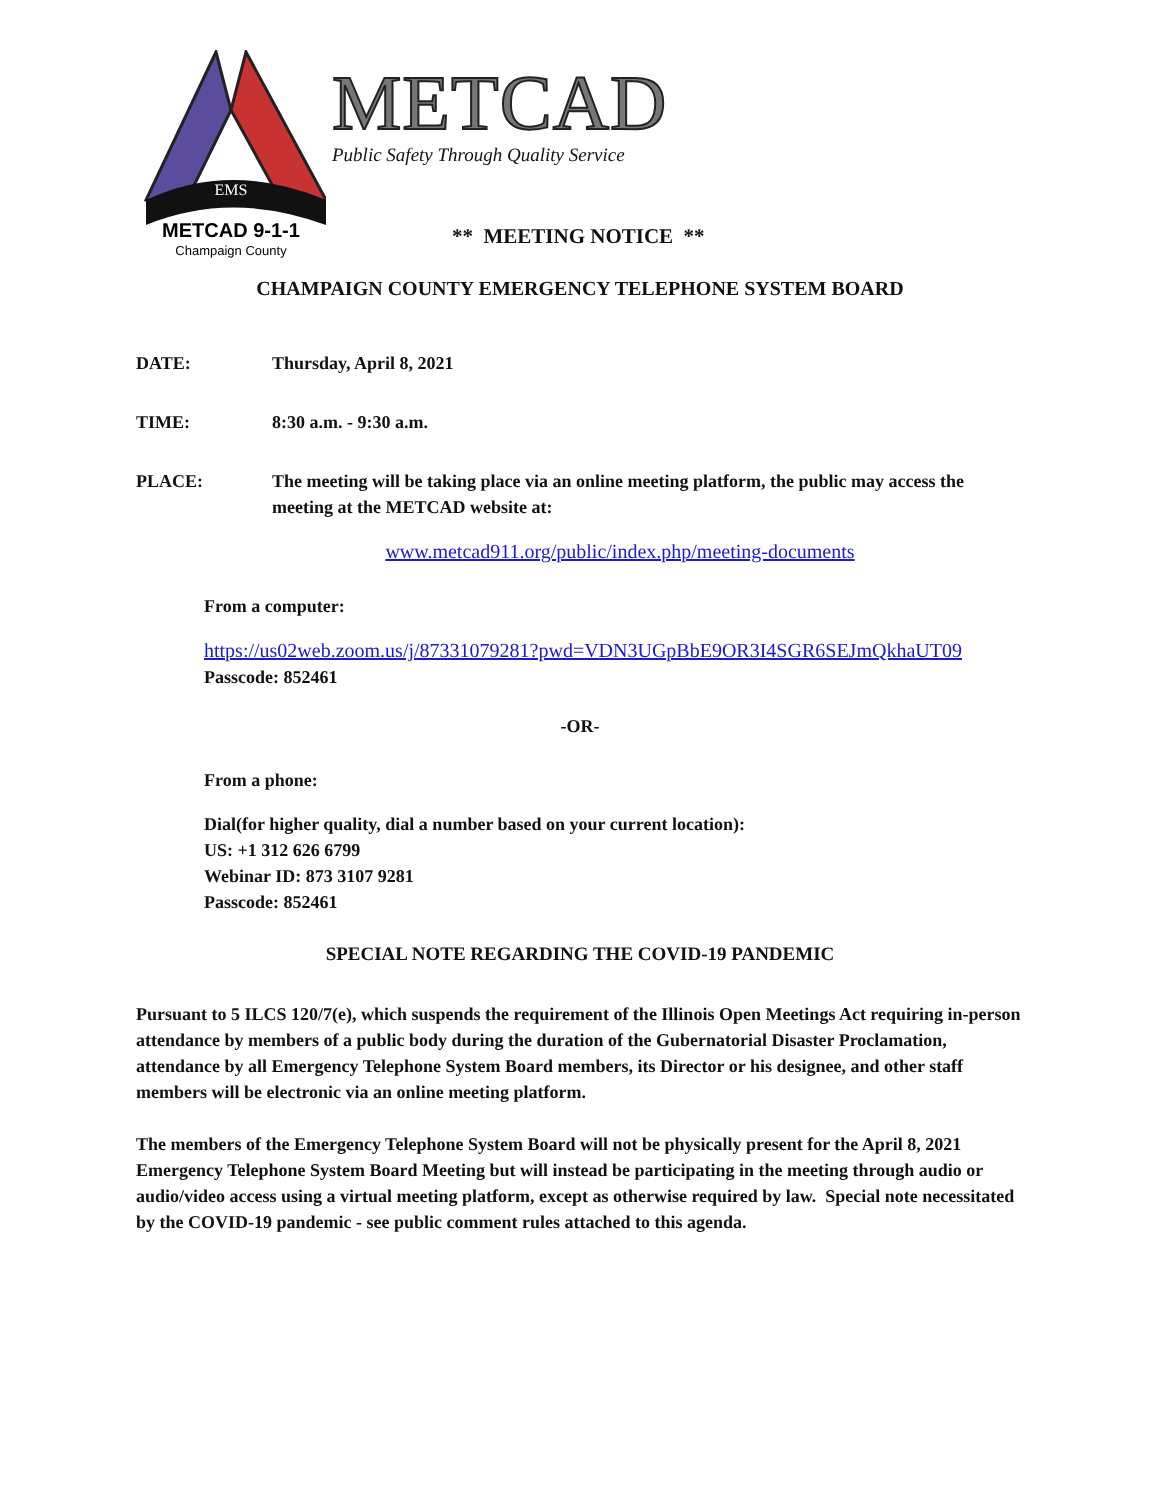EMS
METCAD 9-1-1
Champaign County
METCAD
Public Safety Through Quality Service
** MEETING NOTICE **
CHAMPAIGN COUNTY EMERGENCY TELEPHONE SYSTEM BOARD
DATE: Thursday, April 8, 2021
TIME: 8:30 a.m. - 9:30 a.m.
PLACE: The meeting will be taking place via an online meeting platform, the public may access the meeting at the METCAD website at:
www.metcad911.org/public/index.php/meeting-documents
From a computer:
https://us02web.zoom.us/j/87331079281?pwd=VDN3UGpBbE9OR3I4SGR6SEJmQkhaUT09
Passcode: 852461
-OR-
From a phone:
Dial(for higher quality, dial a number based on your current location):
US: +1 312 626 6799
Webinar ID: 873 3107 9281
Passcode: 852461
SPECIAL NOTE REGARDING THE COVID-19 PANDEMIC
Pursuant to 5 ILCS 120/7(e), which suspends the requirement of the Illinois Open Meetings Act requiring in-person attendance by members of a public body during the duration of the Gubernatorial Disaster Proclamation, attendance by all Emergency Telephone System Board members, its Director or his designee, and other staff members will be electronic via an online meeting platform.
The members of the Emergency Telephone System Board will not be physically present for the April 8, 2021 Emergency Telephone System Board Meeting but will instead be participating in the meeting through audio or audio/video access using a virtual meeting platform, except as otherwise required by law. Special note necessitated by the COVID-19 pandemic - see public comment rules attached to this agenda.